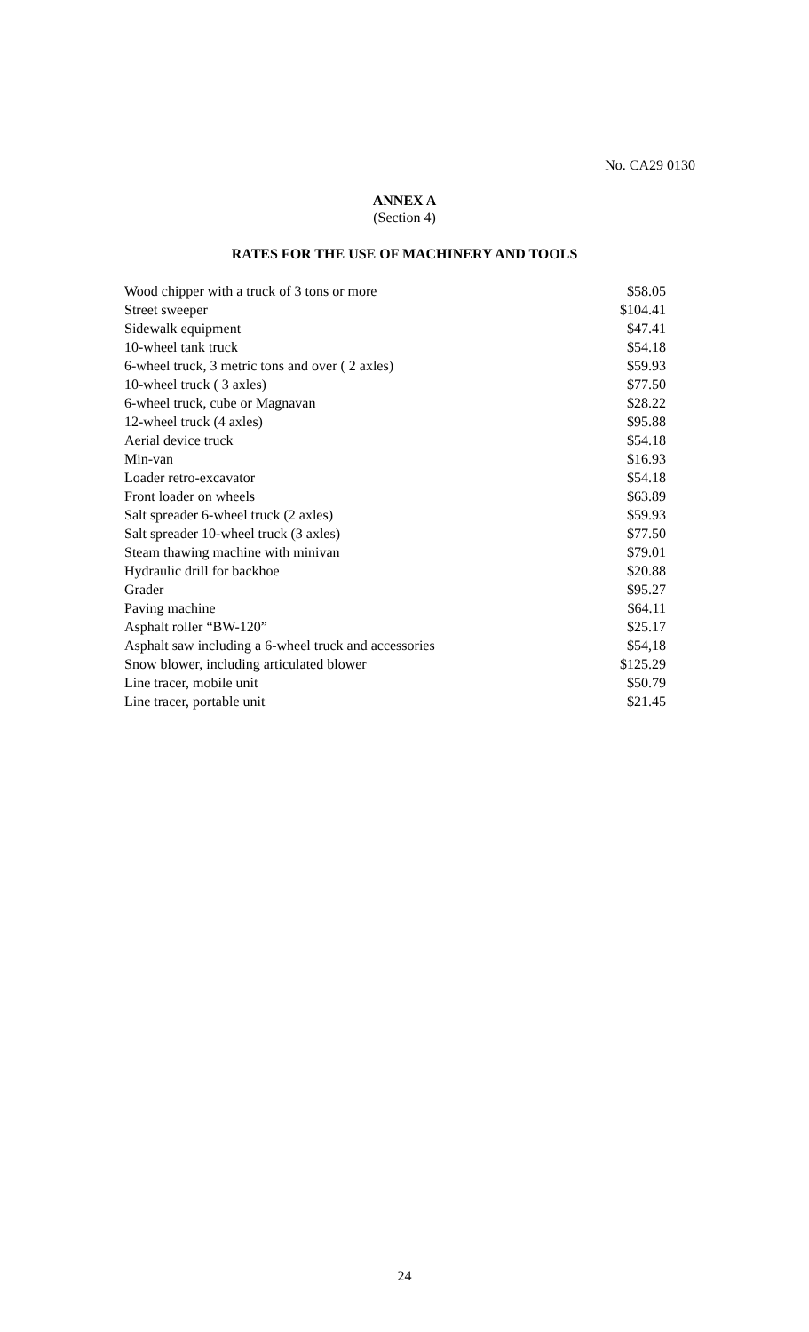No. CA29 0130
ANNEX A
(Section 4)
RATES FOR THE USE OF MACHINERY AND TOOLS
| Wood chipper with a truck of 3 tons or more | $58.05 |
| Street sweeper | $104.41 |
| Sidewalk equipment | $47.41 |
| 10-wheel tank truck | $54.18 |
| 6-wheel truck, 3 metric tons and over ( 2 axles) | $59.93 |
| 10-wheel truck ( 3 axles) | $77.50 |
| 6-wheel truck, cube or Magnavan | $28.22 |
| 12-wheel truck (4 axles) | $95.88 |
| Aerial device truck | $54.18 |
| Min-van | $16.93 |
| Loader retro-excavator | $54.18 |
| Front loader on wheels | $63.89 |
| Salt spreader 6-wheel truck (2 axles) | $59.93 |
| Salt spreader 10-wheel truck (3 axles) | $77.50 |
| Steam thawing machine with minivan | $79.01 |
| Hydraulic drill for backhoe | $20.88 |
| Grader | $95.27 |
| Paving machine | $64.11 |
| Asphalt roller “BW-120” | $25.17 |
| Asphalt saw including a 6-wheel truck and accessories | $54,18 |
| Snow blower, including articulated blower | $125.29 |
| Line tracer, mobile unit | $50.79 |
| Line tracer, portable unit | $21.45 |
24